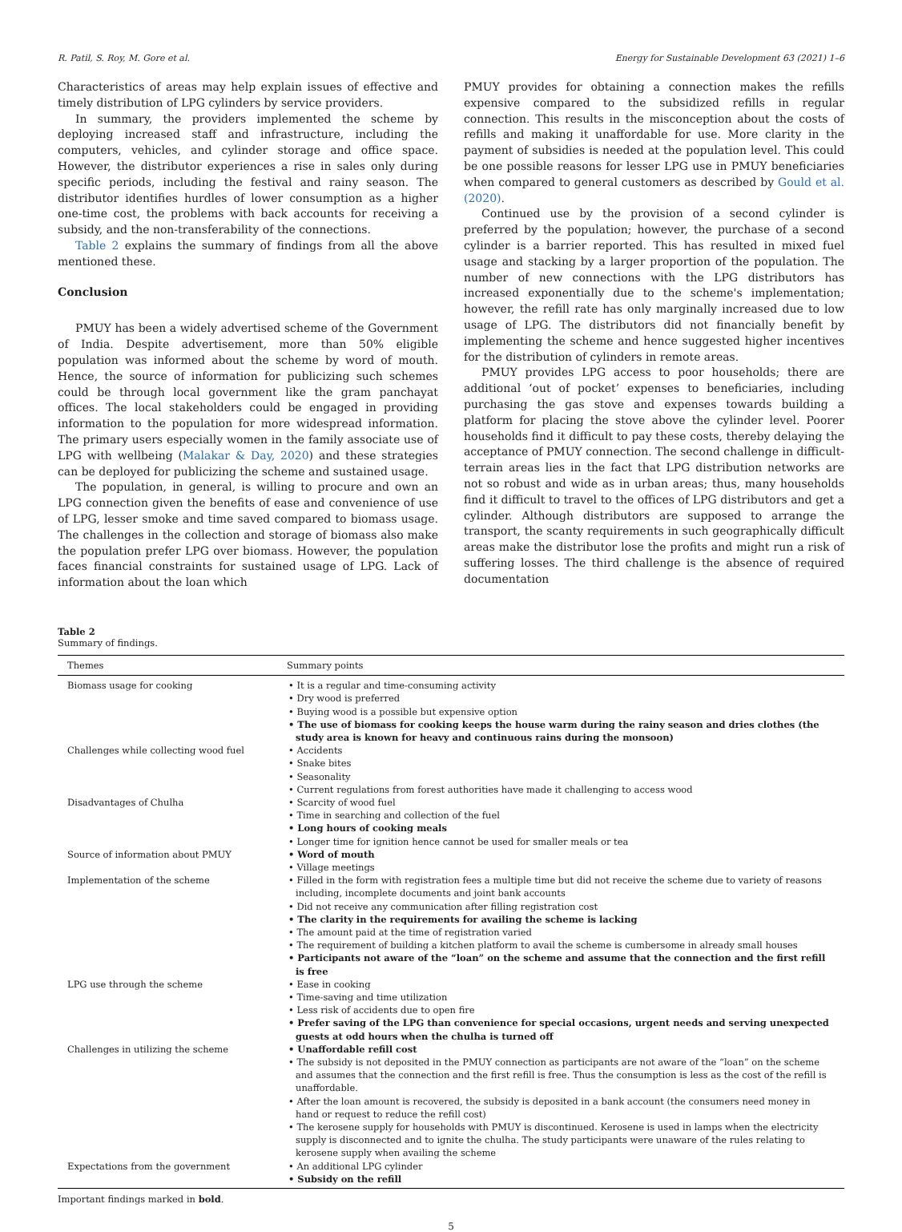R. Patil, S. Roy, M. Gore et al. Energy for Sustainable Development 63 (2021) 1–6
Characteristics of areas may help explain issues of effective and timely distribution of LPG cylinders by service providers.
In summary, the providers implemented the scheme by deploying increased staff and infrastructure, including the computers, vehicles, and cylinder storage and office space. However, the distributor experiences a rise in sales only during specific periods, including the festival and rainy season. The distributor identifies hurdles of lower consumption as a higher one-time cost, the problems with back accounts for receiving a subsidy, and the non-transferability of the connections.
Table 2 explains the summary of findings from all the above mentioned these.
Conclusion
PMUY has been a widely advertised scheme of the Government of India. Despite advertisement, more than 50% eligible population was informed about the scheme by word of mouth. Hence, the source of information for publicizing such schemes could be through local government like the gram panchayat offices. The local stakeholders could be engaged in providing information to the population for more widespread information. The primary users especially women in the family associate use of LPG with wellbeing (Malakar & Day, 2020) and these strategies can be deployed for publicizing the scheme and sustained usage.
The population, in general, is willing to procure and own an LPG connection given the benefits of ease and convenience of use of LPG, lesser smoke and time saved compared to biomass usage. The challenges in the collection and storage of biomass also make the population prefer LPG over biomass. However, the population faces financial constraints for sustained usage of LPG. Lack of information about the loan which
PMUY provides for obtaining a connection makes the refills expensive compared to the subsidized refills in regular connection. This results in the misconception about the costs of refills and making it unaffordable for use. More clarity in the payment of subsidies is needed at the population level. This could be one possible reasons for lesser LPG use in PMUY beneficiaries when compared to general customers as described by Gould et al. (2020).
Continued use by the provision of a second cylinder is preferred by the population; however, the purchase of a second cylinder is a barrier reported. This has resulted in mixed fuel usage and stacking by a larger proportion of the population. The number of new connections with the LPG distributors has increased exponentially due to the scheme's implementation; however, the refill rate has only marginally increased due to low usage of LPG. The distributors did not financially benefit by implementing the scheme and hence suggested higher incentives for the distribution of cylinders in remote areas.
PMUY provides LPG access to poor households; there are additional ‘out of pocket’ expenses to beneficiaries, including purchasing the gas stove and expenses towards building a platform for placing the stove above the cylinder level. Poorer households find it difficult to pay these costs, thereby delaying the acceptance of PMUY connection. The second challenge in difficult-terrain areas lies in the fact that LPG distribution networks are not so robust and wide as in urban areas; thus, many households find it difficult to travel to the offices of LPG distributors and get a cylinder. Although distributors are supposed to arrange the transport, the scanty requirements in such geographically difficult areas make the distributor lose the profits and might run a risk of suffering losses. The third challenge is the absence of required documentation
Table 2
Summary of findings.
| Themes | Summary points |
| --- | --- |
| Biomass usage for cooking | • It is a regular and time-consuming activity • Dry wood is preferred • Buying wood is a possible but expensive option • The use of biomass for cooking keeps the house warm during the rainy season and dries clothes (the study area is known for heavy and continuous rains during the monsoon) |
| Challenges while collecting wood fuel | • Accidents • Snake bites • Seasonality • Current regulations from forest authorities have made it challenging to access wood |
| Disadvantages of Chulha | • Scarcity of wood fuel • Time in searching and collection of the fuel • Long hours of cooking meals • Longer time for ignition hence cannot be used for smaller meals or tea |
| Source of information about PMUY | • Word of mouth • Village meetings |
| Implementation of the scheme | • Filled in the form with registration fees a multiple time but did not receive the scheme due to variety of reasons including, incomplete documents and joint bank accounts • Did not receive any communication after filling registration cost • The clarity in the requirements for availing the scheme is lacking • The amount paid at the time of registration varied • The requirement of building a kitchen platform to avail the scheme is cumbersome in already small houses • Participants not aware of the “loan” on the scheme and assume that the connection and the first refill is free |
| LPG use through the scheme | • Ease in cooking • Time-saving and time utilization • Less risk of accidents due to open fire • Prefer saving of the LPG than convenience for special occasions, urgent needs and serving unexpected guests at odd hours when the chulha is turned off |
| Challenges in utilizing the scheme | • Unaffordable refill cost • The subsidy is not deposited in the PMUY connection as participants are not aware of the “loan” on the scheme and assumes that the connection and the first refill is free. Thus the consumption is less as the cost of the refill is unaffordable. • After the loan amount is recovered, the subsidy is deposited in a bank account (the consumers need money in hand or request to reduce the refill cost) • The kerosene supply for households with PMUY is discontinued. Kerosene is used in lamps when the electricity supply is disconnected and to ignite the chulha. The study participants were unaware of the rules relating to kerosene supply when availing the scheme |
| Expectations from the government | • An additional LPG cylinder • Subsidy on the refill |
Important findings marked in bold.
5